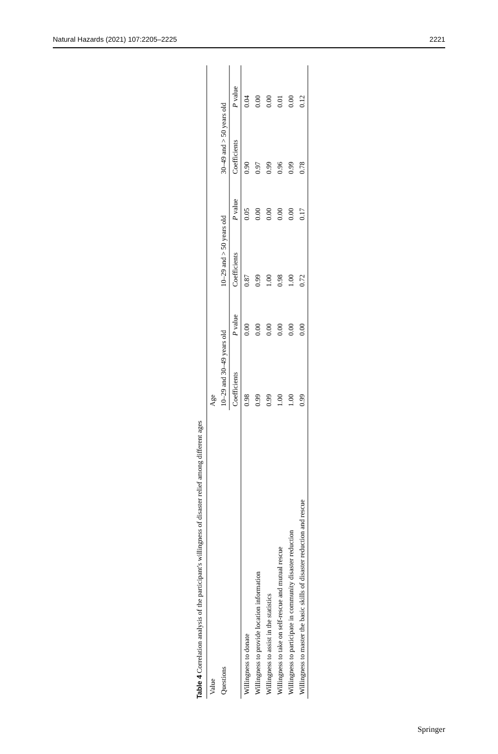Natural Hazards (2021) 107:2205–2225 2221
Table 4 Correlation analysis of the participant's willingness of disaster relief among different ages
| Value | Age | | | | | |
| Questions | 10–29 and 30–49 years old | | 10–29 and > 50 years old | | 30–49 and > 50 years old | |
| | Coefficients | P value | Coefficients | P value | Coefficients | P value |
| Willingness to donate | 0.98 | 0.00 | 0.87 | 0.05 | 0.90 | 0.04 |
| Willingness to provide location information | 0.99 | 0.00 | 0.99 | 0.00 | 0.97 | 0.00 |
| Willingness to assist in the statistics | 0.99 | 0.00 | 1.00 | 0.00 | 0.99 | 0.00 |
| Willingness to take on self-rescue and mutual rescue | 1.00 | 0.00 | 0.98 | 0.00 | 0.96 | 0.01 |
| Willingness to participate in community disaster reduction | 1.00 | 0.00 | 1.00 | 0.00 | 0.99 | 0.00 |
| Willingness to master the basic skills of disaster reduction and rescue | 0.99 | 0.00 | 0.72 | 0.17 | 0.78 | 0.12 |
Springer